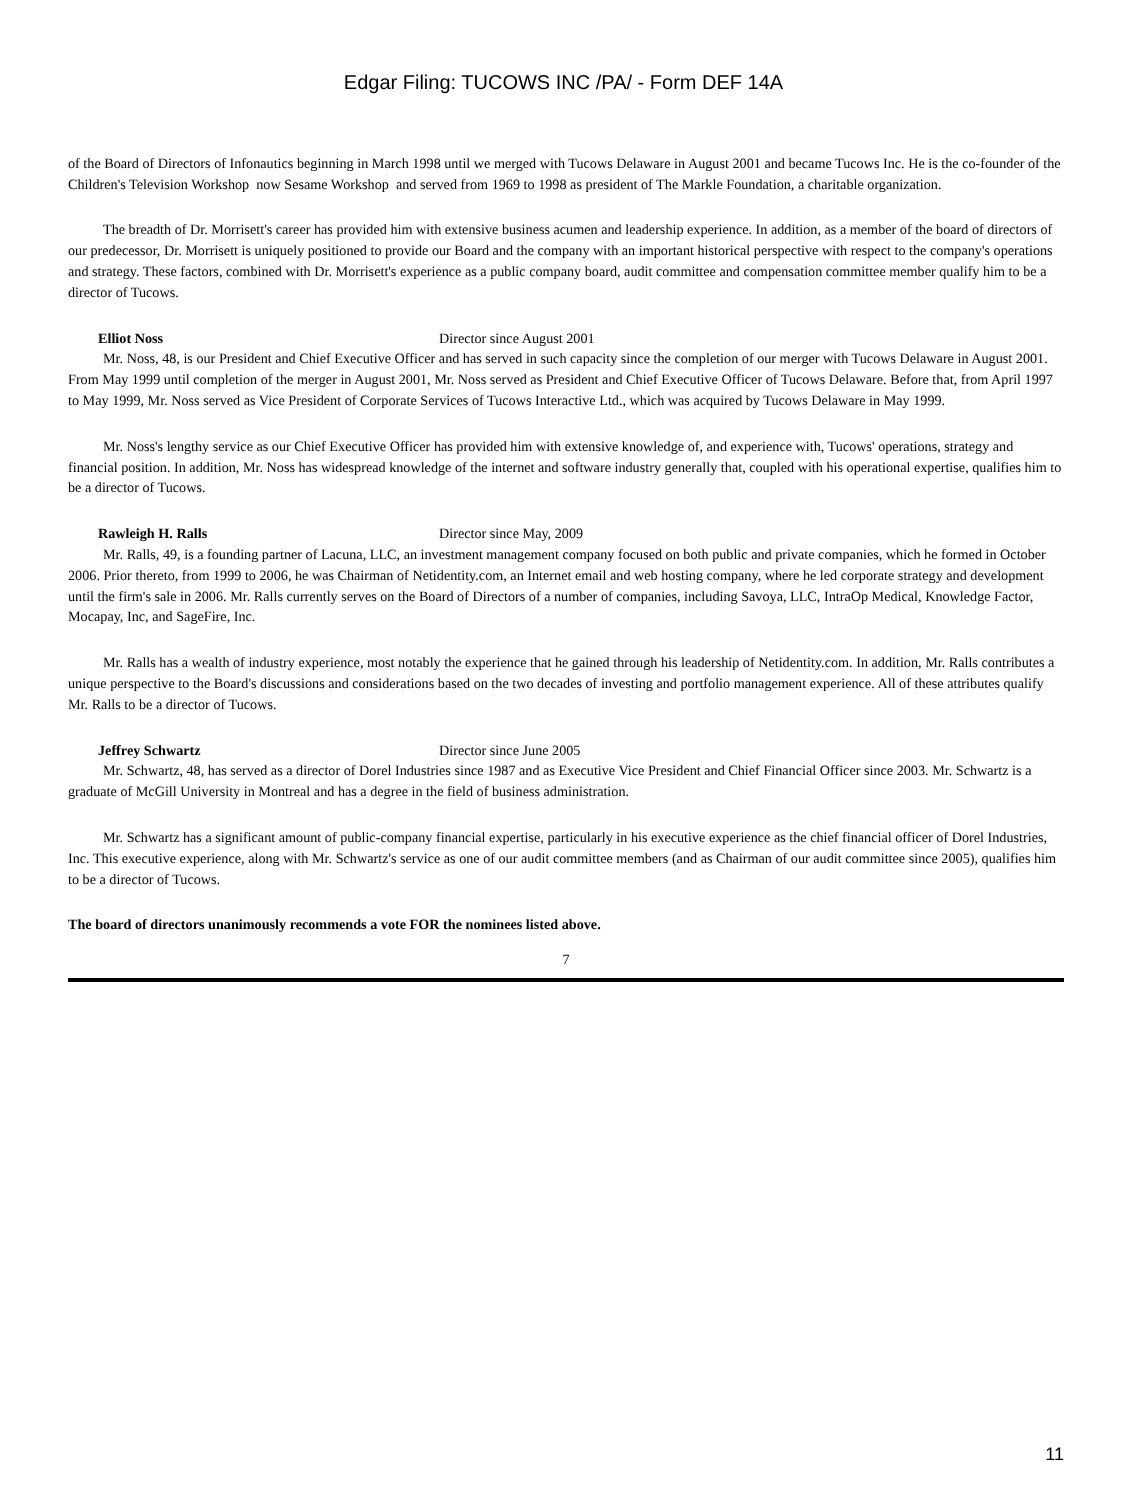Edgar Filing: TUCOWS INC /PA/ - Form DEF 14A
of the Board of Directors of Infonautics beginning in March 1998 until we merged with Tucows Delaware in August 2001 and became Tucows Inc. He is the co-founder of the Children's Television Workshop now Sesame Workshop and served from 1969 to 1998 as president of The Markle Foundation, a charitable organization.
The breadth of Dr. Morrisett's career has provided him with extensive business acumen and leadership experience. In addition, as a member of the board of directors of our predecessor, Dr. Morrisett is uniquely positioned to provide our Board and the company with an important historical perspective with respect to the company's operations and strategy. These factors, combined with Dr. Morrisett's experience as a public company board, audit committee and compensation committee member qualify him to be a director of Tucows.
Elliot Noss Director since August 2001
Mr. Noss, 48, is our President and Chief Executive Officer and has served in such capacity since the completion of our merger with Tucows Delaware in August 2001. From May 1999 until completion of the merger in August 2001, Mr. Noss served as President and Chief Executive Officer of Tucows Delaware. Before that, from April 1997 to May 1999, Mr. Noss served as Vice President of Corporate Services of Tucows Interactive Ltd., which was acquired by Tucows Delaware in May 1999.
Mr. Noss's lengthy service as our Chief Executive Officer has provided him with extensive knowledge of, and experience with, Tucows' operations, strategy and financial position. In addition, Mr. Noss has widespread knowledge of the internet and software industry generally that, coupled with his operational expertise, qualifies him to be a director of Tucows.
Rawleigh H. Ralls Director since May, 2009
Mr. Ralls, 49, is a founding partner of Lacuna, LLC, an investment management company focused on both public and private companies, which he formed in October 2006. Prior thereto, from 1999 to 2006, he was Chairman of Netidentity.com, an Internet email and web hosting company, where he led corporate strategy and development until the firm's sale in 2006. Mr. Ralls currently serves on the Board of Directors of a number of companies, including Savoya, LLC, IntraOp Medical, Knowledge Factor, Mocapay, Inc, and SageFire, Inc.
Mr. Ralls has a wealth of industry experience, most notably the experience that he gained through his leadership of Netidentity.com. In addition, Mr. Ralls contributes a unique perspective to the Board's discussions and considerations based on the two decades of investing and portfolio management experience. All of these attributes qualify Mr. Ralls to be a director of Tucows.
Jeffrey Schwartz Director since June 2005
Mr. Schwartz, 48, has served as a director of Dorel Industries since 1987 and as Executive Vice President and Chief Financial Officer since 2003. Mr. Schwartz is a graduate of McGill University in Montreal and has a degree in the field of business administration.
Mr. Schwartz has a significant amount of public-company financial expertise, particularly in his executive experience as the chief financial officer of Dorel Industries, Inc. This executive experience, along with Mr. Schwartz's service as one of our audit committee members (and as Chairman of our audit committee since 2005), qualifies him to be a director of Tucows.
The board of directors unanimously recommends a vote FOR the nominees listed above.
7
11